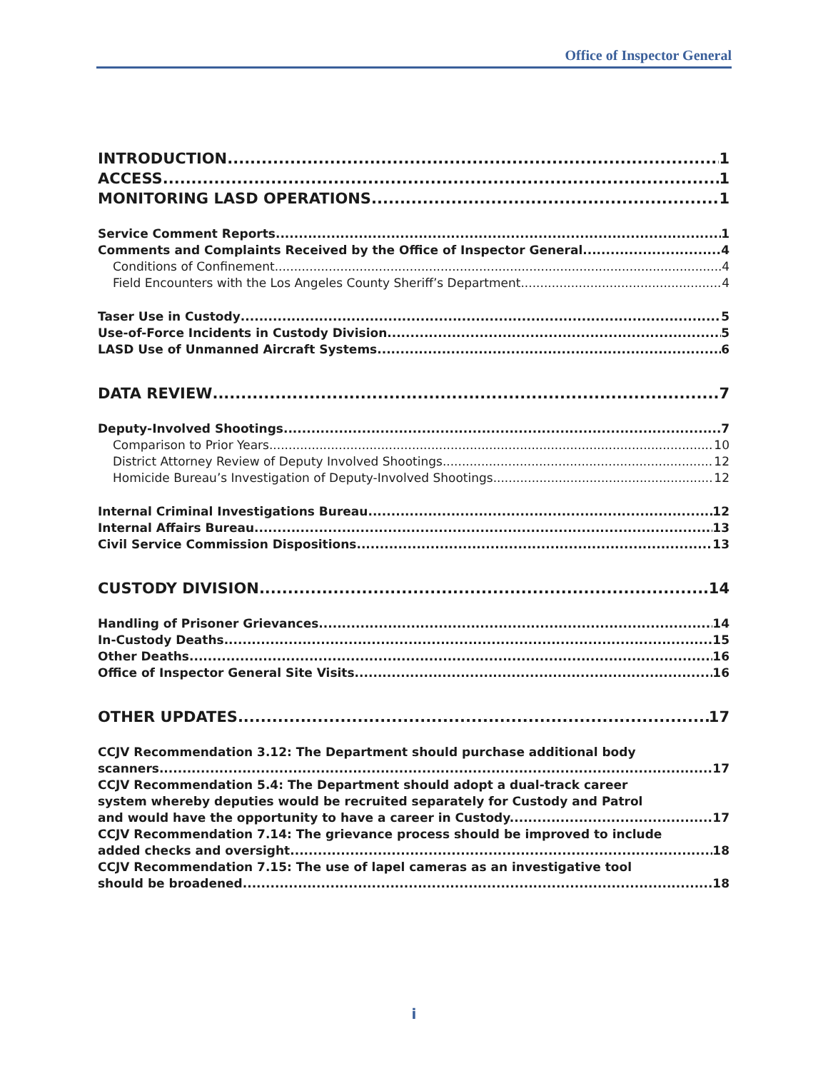Office of Inspector General
INTRODUCTION 1
ACCESS 1
MONITORING LASD OPERATIONS 1
Service Comment Reports 1
Comments and Complaints Received by the Office of Inspector General 4
Conditions of Confinement 4
Field Encounters with the Los Angeles County Sheriff’s Department 4
Taser Use in Custody 5
Use-of-Force Incidents in Custody Division 5
LASD Use of Unmanned Aircraft Systems 6
DATA REVIEW 7
Deputy-Involved Shootings 7
Comparison to Prior Years 10
District Attorney Review of Deputy Involved Shootings 12
Homicide Bureau’s Investigation of Deputy-Involved Shootings 12
Internal Criminal Investigations Bureau 12
Internal Affairs Bureau 13
Civil Service Commission Dispositions 13
CUSTODY DIVISION 14
Handling of Prisoner Grievances 14
In-Custody Deaths 15
Other Deaths 16
Office of Inspector General Site Visits 16
OTHER UPDATES 17
CCJV Recommendation 3.12: The Department should purchase additional body
scanners 17
CCJV Recommendation 5.4: The Department should adopt a dual-track career
system whereby deputies would be recruited separately for Custody and Patrol
and would have the opportunity to have a career in Custody. 17
CCJV Recommendation 7.14: The grievance process should be improved to include
added checks and oversight 18
CCJV Recommendation 7.15: The use of lapel cameras as an investigative tool
should be broadened 18
i